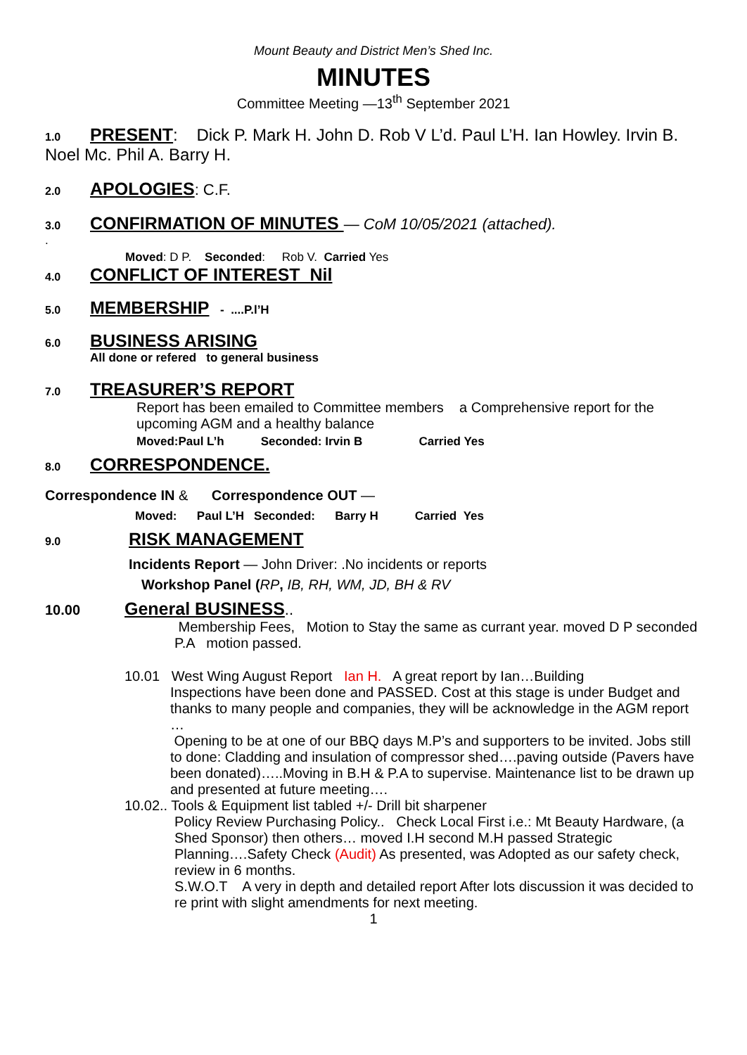Mount Beauty and District Men’s Shed Inc.
MINUTES
Committee Meeting —13<sup>th</sup> September 2021
1.0 PRESENT: Dick P. Mark H. John D. Rob V L’d. Paul L’H. Ian Howley. Irvin B. Noel Mc. Phil A. Barry H.
2.0 APOLOGIES: C.F.
3.0 CONFIRMATION OF MINUTES — CoM 10/05/2021 (attached).
.
Moved: D P. Seconded: Rob V. Carried Yes
4.0 CONFLICT OF INTEREST Nil
5.0 MEMBERSHIP - ....P.l’H
6.0 BUSINESS ARISING
All done or refered to general business
7.0 TREASURER’S REPORT
Report has been emailed to Committee members a Comprehensive report for the upcoming AGM and a healthy balance
Moved:Paul L’h Seconded: Irvin B Carried Yes
8.0 CORRESPONDENCE.
Correspondence IN & Correspondence OUT —
Moved: Paul L’H Seconded: Barry H Carried Yes
9.0 RISK MANAGEMENT
Incidents Report — John Driver: .No incidents or reports
Workshop Panel (RP, IB, RH, WM, JD, BH & RV
10.00 General BUSINESS..
Membership Fees, Motion to Stay the same as currant year. moved D P seconded P.A motion passed.
10.01 West Wing August Report Ian H. A great report by Ian…Building
Inspections have been done and PASSED. Cost at this stage is under Budget and thanks to many people and companies, they will be acknowledge in the AGM report
…
Opening to be at one of our BBQ days M.P’s and supporters to be invited. Jobs still to done: Cladding and insulation of compressor shed….paving outside (Pavers have been donated)…..Moving in B.H & P.A to supervise. Maintenance list to be drawn up and presented at future meeting….
10.02.. Tools & Equipment list tabled +/- Drill bit sharpener
Policy Review Purchasing Policy.. Check Local First i.e.: Mt Beauty Hardware, (a Shed Sponsor) then others… moved I.H second M.H passed Strategic Planning….Safety Check (Audit) As presented, was Adopted as our safety check, review in 6 months.
S.W.O.T A very in depth and detailed report After lots discussion it was decided to re print with slight amendments for next meeting.
1